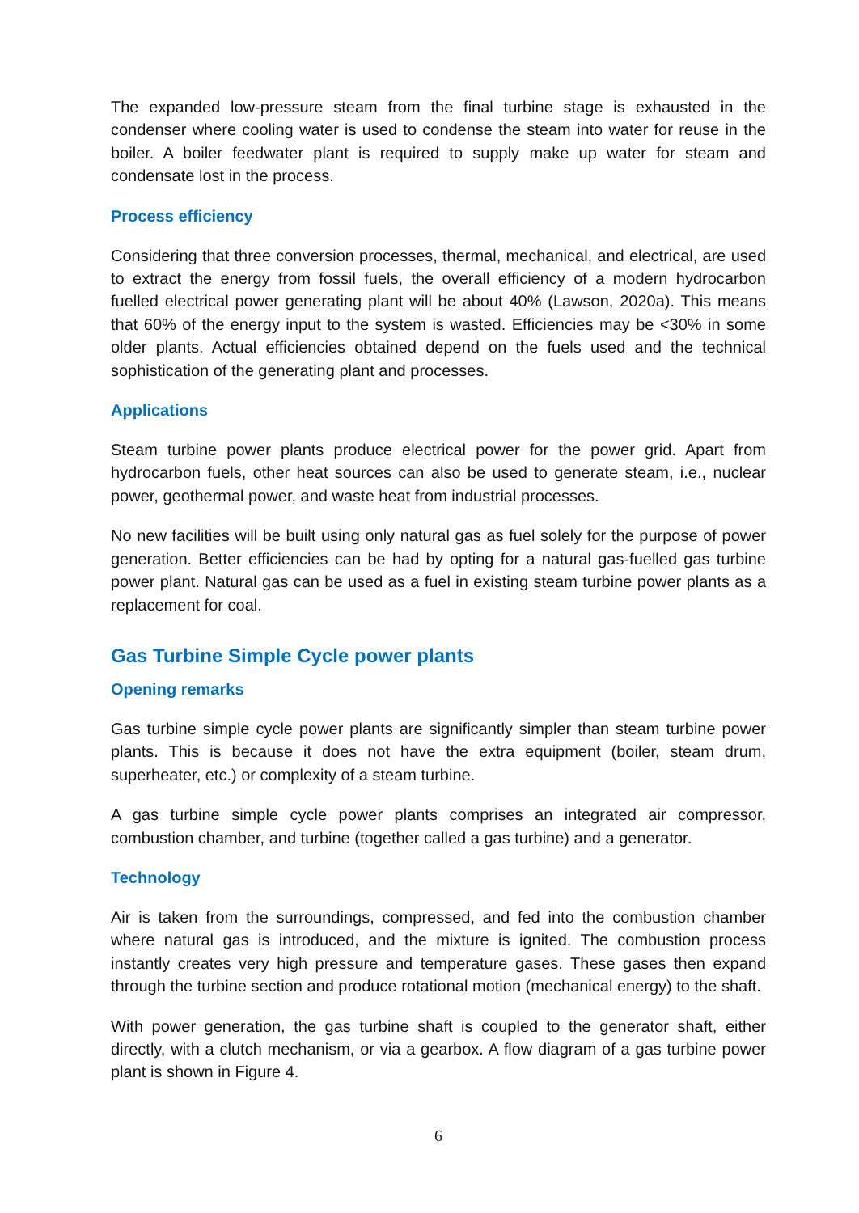The expanded low-pressure steam from the final turbine stage is exhausted in the condenser where cooling water is used to condense the steam into water for reuse in the boiler. A boiler feedwater plant is required to supply make up water for steam and condensate lost in the process.
Process efficiency
Considering that three conversion processes, thermal, mechanical, and electrical, are used to extract the energy from fossil fuels, the overall efficiency of a modern hydrocarbon fuelled electrical power generating plant will be about 40% (Lawson, 2020a). This means that 60% of the energy input to the system is wasted. Efficiencies may be <30% in some older plants. Actual efficiencies obtained depend on the fuels used and the technical sophistication of the generating plant and processes.
Applications
Steam turbine power plants produce electrical power for the power grid. Apart from hydrocarbon fuels, other heat sources can also be used to generate steam, i.e., nuclear power, geothermal power, and waste heat from industrial processes.
No new facilities will be built using only natural gas as fuel solely for the purpose of power generation. Better efficiencies can be had by opting for a natural gas-fuelled gas turbine power plant. Natural gas can be used as a fuel in existing steam turbine power plants as a replacement for coal.
Gas Turbine Simple Cycle power plants
Opening remarks
Gas turbine simple cycle power plants are significantly simpler than steam turbine power plants. This is because it does not have the extra equipment (boiler, steam drum, superheater, etc.) or complexity of a steam turbine.
A gas turbine simple cycle power plants comprises an integrated air compressor, combustion chamber, and turbine (together called a gas turbine) and a generator.
Technology
Air is taken from the surroundings, compressed, and fed into the combustion chamber where natural gas is introduced, and the mixture is ignited. The combustion process instantly creates very high pressure and temperature gases. These gases then expand through the turbine section and produce rotational motion (mechanical energy) to the shaft.
With power generation, the gas turbine shaft is coupled to the generator shaft, either directly, with a clutch mechanism, or via a gearbox. A flow diagram of a gas turbine power plant is shown in Figure 4.
6